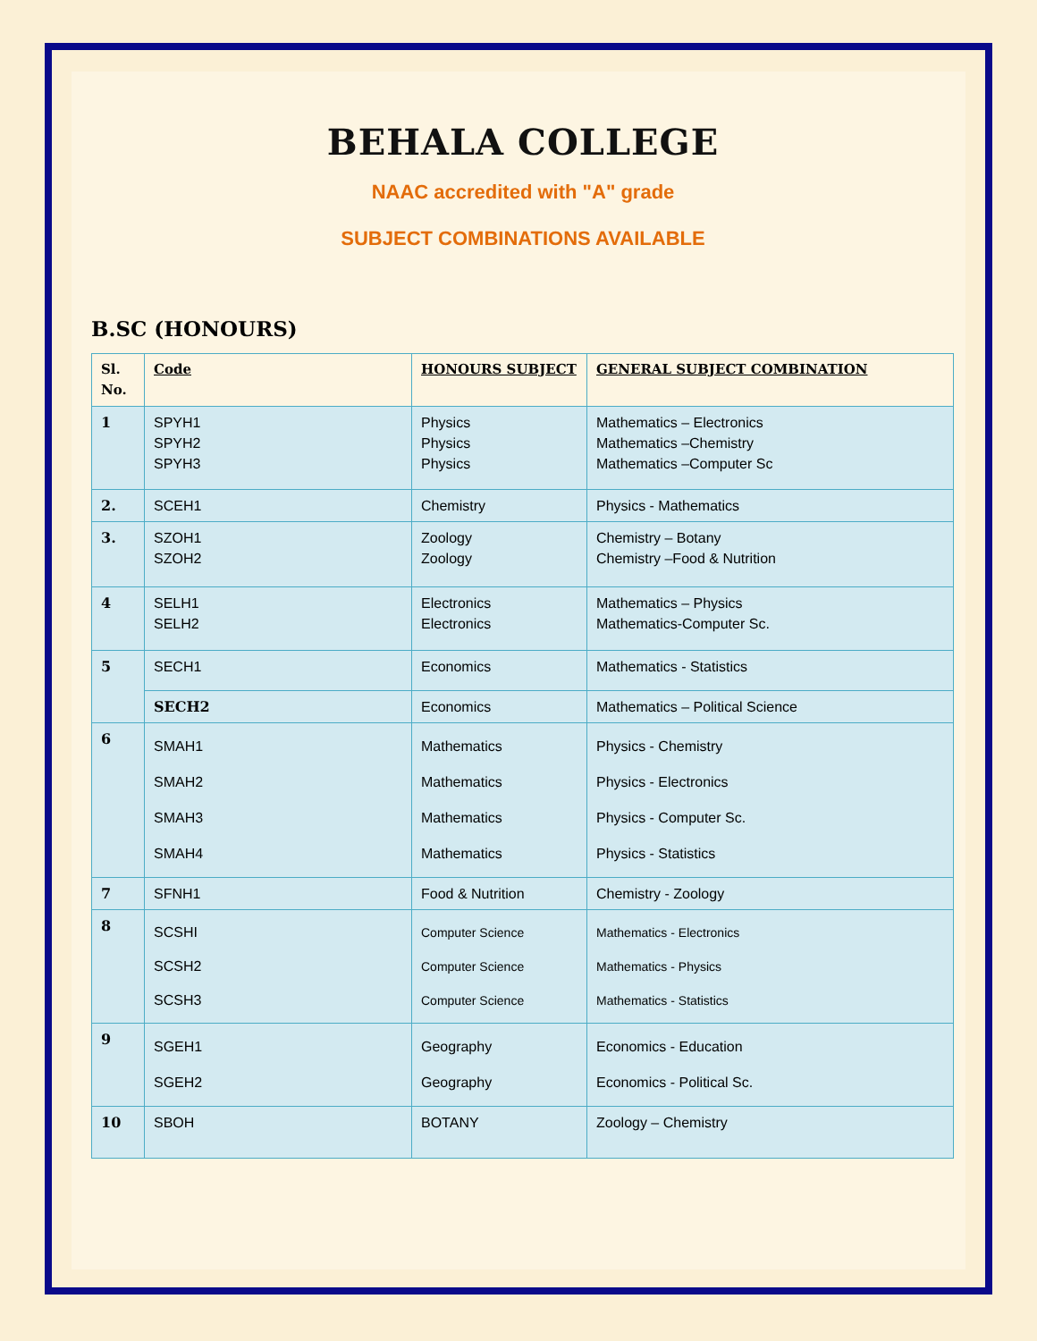BEHALA COLLEGE
NAAC accredited with "A" grade
SUBJECT COMBINATIONS AVAILABLE
B.SC (HONOURS)
| Sl. No. | Code | HONOURS SUBJECT | GENERAL SUBJECT COMBINATION |
| --- | --- | --- | --- |
| 1 | SPYH1 SPYH2 SPYH3 | Physics Physics Physics | Mathematics – Electronics Mathematics –Chemistry Mathematics –Computer Sc |
| 2. | SCEH1 | Chemistry | Physics - Mathematics |
| 3. | SZOH1 SZOH2 | Zoology Zoology | Chemistry – Botany Chemistry –Food & Nutrition |
| 4 | SELH1 SELH2 | Electronics Electronics | Mathematics – Physics Mathematics-Computer Sc. |
| 5 | SECH1 | Economics | Mathematics - Statistics |
| | SECH2 | Economics | Mathematics – Political Science |
| 6 | SMAH1 SMAH2 SMAH3 SMAH4 | Mathematics Mathematics Mathematics Mathematics | Physics - Chemistry Physics - Electronics Physics - Computer Sc. Physics - Statistics |
| 7 | SFNH1 | Food & Nutrition | Chemistry - Zoology |
| 8 | SCSHI SCSH2 SCSH3 | Computer Science Computer Science Computer Science | Mathematics - Electronics Mathematics - Physics Mathematics - Statistics |
| 9 | SGEH1 SGEH2 | Geography Geography | Economics - Education Economics - Political Sc. |
| 10 | SBOH | BOTANY | Zoology – Chemistry |